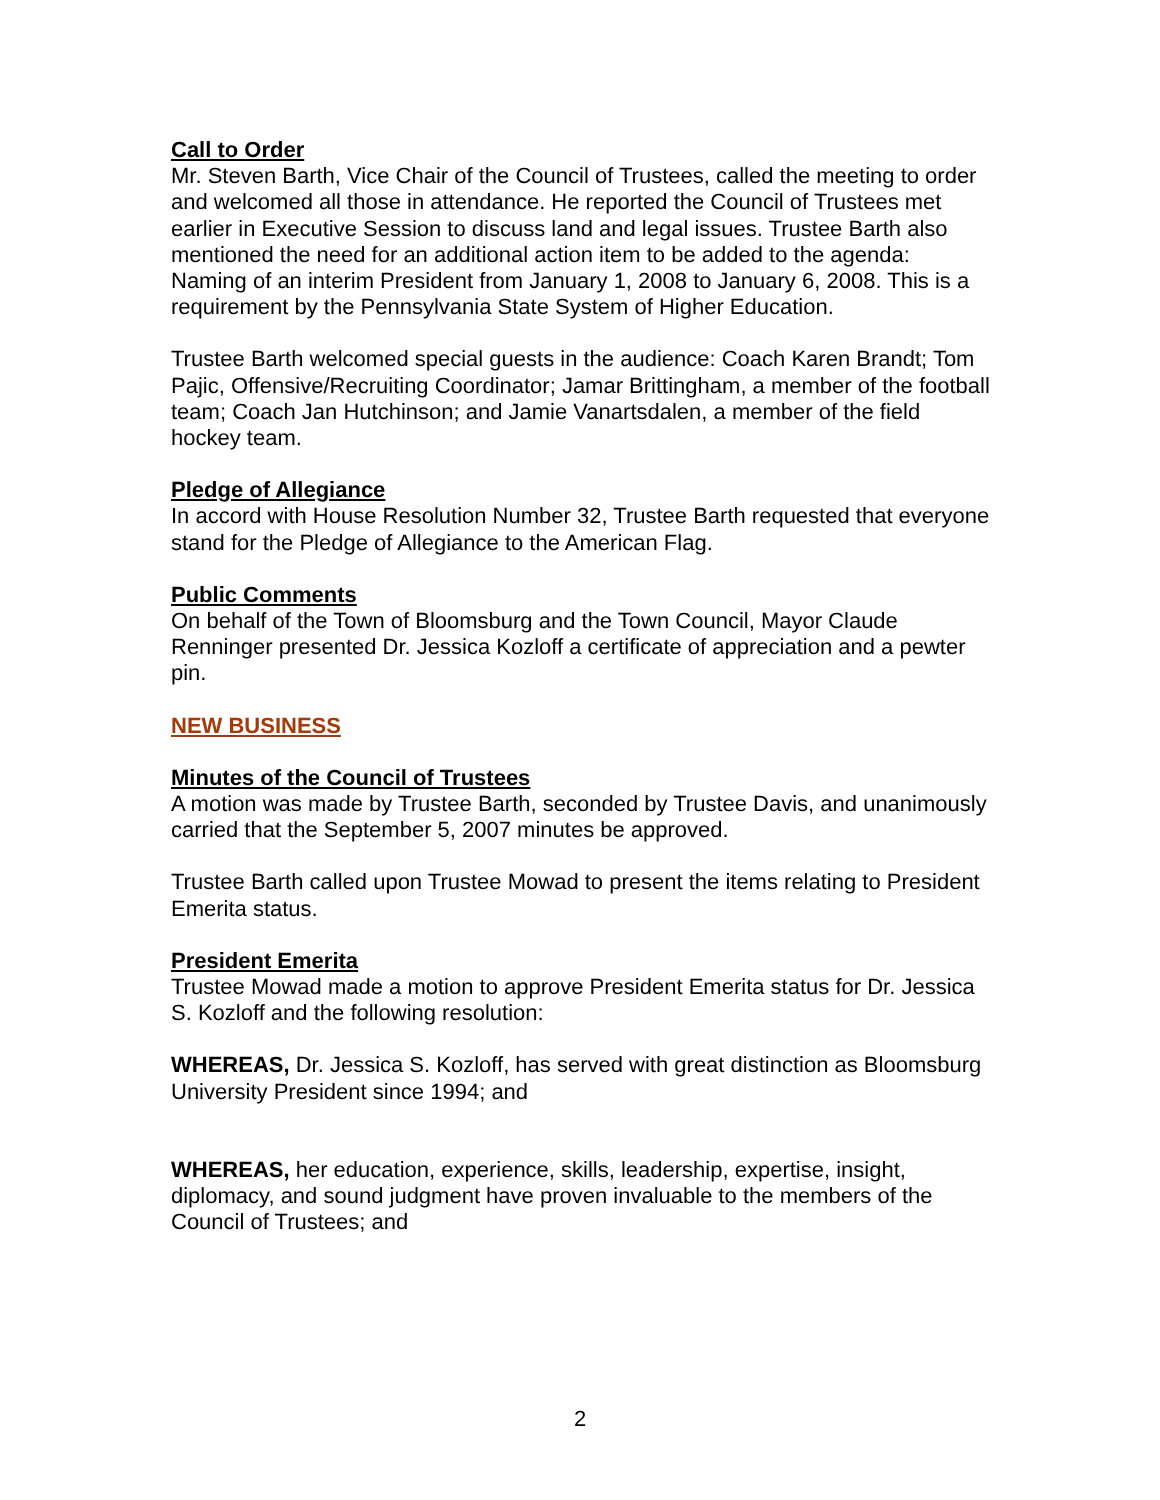Call to Order
Mr. Steven Barth, Vice Chair of the Council of Trustees, called the meeting to order and welcomed all those in attendance. He reported the Council of Trustees met earlier in Executive Session to discuss land and legal issues. Trustee Barth also mentioned the need for an additional action item to be added to the agenda: Naming of an interim President from January 1, 2008 to January 6, 2008. This is a requirement by the Pennsylvania State System of Higher Education.
Trustee Barth welcomed special guests in the audience: Coach Karen Brandt; Tom Pajic, Offensive/Recruiting Coordinator; Jamar Brittingham, a member of the football team; Coach Jan Hutchinson; and Jamie Vanartsdalen, a member of the field hockey team.
Pledge of Allegiance
In accord with House Resolution Number 32, Trustee Barth requested that everyone stand for the Pledge of Allegiance to the American Flag.
Public Comments
On behalf of the Town of Bloomsburg and the Town Council, Mayor Claude Renninger presented Dr. Jessica Kozloff a certificate of appreciation and a pewter pin.
NEW BUSINESS
Minutes of the Council of Trustees
A motion was made by Trustee Barth, seconded by Trustee Davis, and unanimously carried that the September 5, 2007 minutes be approved.
Trustee Barth called upon Trustee Mowad to present the items relating to President Emerita status.
President Emerita
Trustee Mowad made a motion to approve President Emerita status for Dr. Jessica S. Kozloff and the following resolution:
WHEREAS, Dr. Jessica S. Kozloff, has served with great distinction as Bloomsburg University President since 1994; and
WHEREAS, her education, experience, skills, leadership, expertise, insight, diplomacy, and sound judgment have proven invaluable to the members of the Council of Trustees; and
2